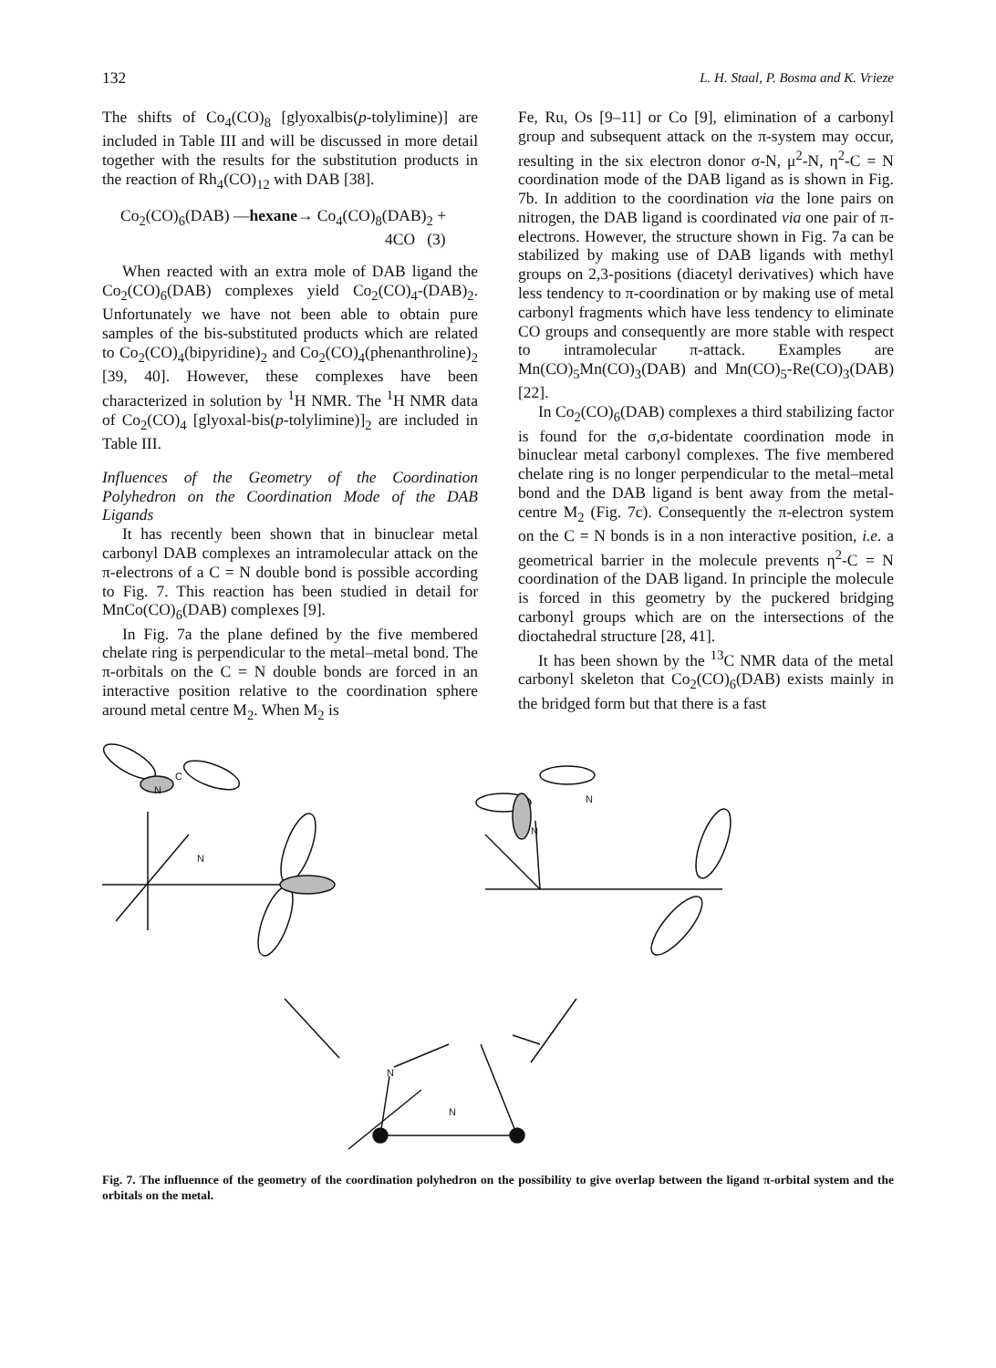132 L. H. Staal, P. Bosma and K. Vrieze
The shifts of Co<sub>4</sub>(CO)<sub>8</sub> [glyoxalbis(p-tolylimine)] are included in Table III and will be discussed in more detail together with the results for the substitution products in the reaction of Rh<sub>4</sub>(CO)<sub>12</sub> with DAB [38].
Co<sub>2</sub>(CO)<sub>6</sub>(DAB) —hexane→ Co<sub>4</sub>(CO)<sub>8</sub>(DAB)<sub>2</sub> +
4CO (3)
When reacted with an extra mole of DAB ligand the Co<sub>2</sub>(CO)<sub>6</sub>(DAB) complexes yield Co<sub>2</sub>(CO)<sub>4</sub>-(DAB)<sub>2</sub>. Unfortunately we have not been able to obtain pure samples of the bis-substituted products which are related to Co<sub>2</sub>(CO)<sub>4</sub>(bipyridine)<sub>2</sub> and Co<sub>2</sub>(CO)<sub>4</sub>(phenanthroline)<sub>2</sub> [39, 40]. However, these complexes have been characterized in solution by <sup>1</sup>H NMR. The <sup>1</sup>H NMR data of Co<sub>2</sub>(CO)<sub>4</sub> [glyoxal-bis(p-tolylimine)]<sub>2</sub> are included in Table III.
Influences of the Geometry of the Coordination Polyhedron on the Coordination Mode of the DAB Ligands
It has recently been shown that in binuclear metal carbonyl DAB complexes an intramolecular attack on the π-electrons of a C = N double bond is possible according to Fig. 7. This reaction has been studied in detail for MnCo(CO)<sub>6</sub>(DAB) complexes [9].
In Fig. 7a the plane defined by the five membered chelate ring is perpendicular to the metal–metal bond. The π-orbitals on the C = N double bonds are forced in an interactive position relative to the coordination sphere around metal centre M<sub>2</sub>. When M<sub>2</sub> is
Fe, Ru, Os [9–11] or Co [9], elimination of a carbonyl group and subsequent attack on the π-system may occur, resulting in the six electron donor σ-N, μ<sup>2</sup>-N, η<sup>2</sup>-C = N coordination mode of the DAB ligand as is shown in Fig. 7b. In addition to the coordination via the lone pairs on nitrogen, the DAB ligand is coordinated via one pair of π-electrons. However, the structure shown in Fig. 7a can be stabilized by making use of DAB ligands with methyl groups on 2,3-positions (diacetyl derivatives) which have less tendency to π-coordination or by making use of metal carbonyl fragments which have less tendency to eliminate CO groups and consequently are more stable with respect to intramolecular π-attack. Examples are Mn(CO)<sub>5</sub>Mn(CO)<sub>3</sub>(DAB) and Mn(CO)<sub>5</sub>-Re(CO)<sub>3</sub>(DAB) [22].
In Co<sub>2</sub>(CO)<sub>6</sub>(DAB) complexes a third stabilizing factor is found for the σ,σ-bidentate coordination mode in binuclear metal carbonyl complexes. The five membered chelate ring is no longer perpendicular to the metal–metal bond and the DAB ligand is bent away from the metal-centre M<sub>2</sub> (Fig. 7c). Consequently the π-electron system on the C = N bonds is in a non interactive position, i.e. a geometrical barrier in the molecule prevents η<sup>2</sup>-C = N coordination of the DAB ligand. In principle the molecule is forced in this geometry by the puckered bridging carbonyl groups which are on the intersections of the dioctahedral structure [28, 41].
It has been shown by the <sup>13</sup>C NMR data of the metal carbonyl skeleton that Co<sub>2</sub>(CO)<sub>6</sub>(DAB) exists mainly in the bridged form but that there is a fast
N
N
C
N
N
N
N
Fig. 7. The influennce of the geometry of the coordination polyhedron on the possibility to give overlap between the ligand π-orbital system and the orbitals on the metal.